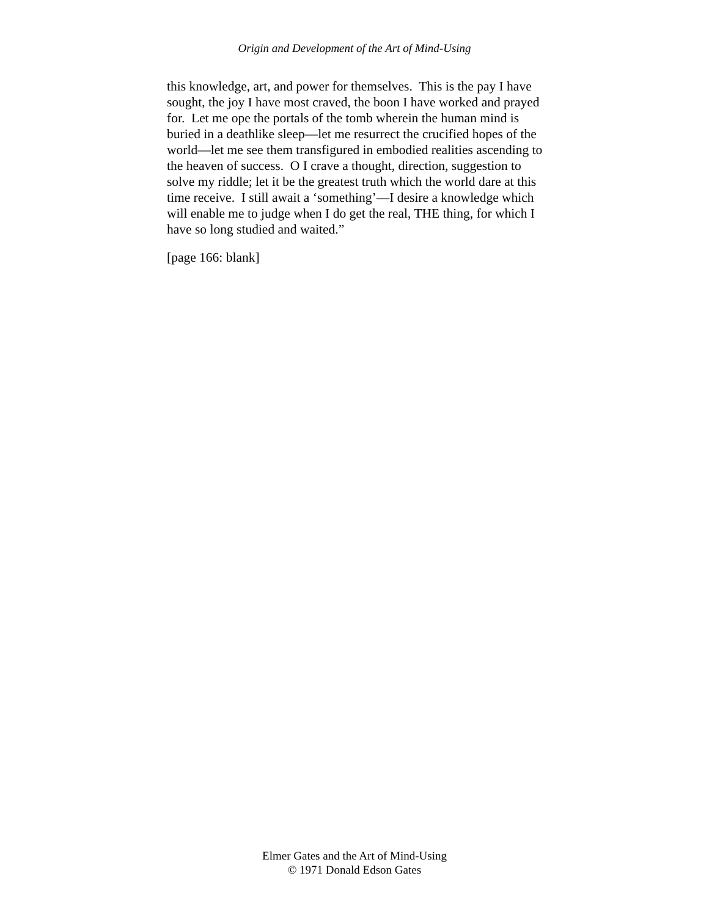Origin and Development of the Art of Mind-Using
this knowledge, art, and power for themselves. This is the pay I have sought, the joy I have most craved, the boon I have worked and prayed for. Let me ope the portals of the tomb wherein the human mind is buried in a deathlike sleep—let me resurrect the crucified hopes of the world—let me see them transfigured in embodied realities ascending to the heaven of success. O I crave a thought, direction, suggestion to solve my riddle; let it be the greatest truth which the world dare at this time receive. I still await a ‘something’—I desire a knowledge which will enable me to judge when I do get the real, THE thing, for which I have so long studied and waited.”
[page 166: blank]
Elmer Gates and the Art of Mind-Using
© 1971 Donald Edson Gates